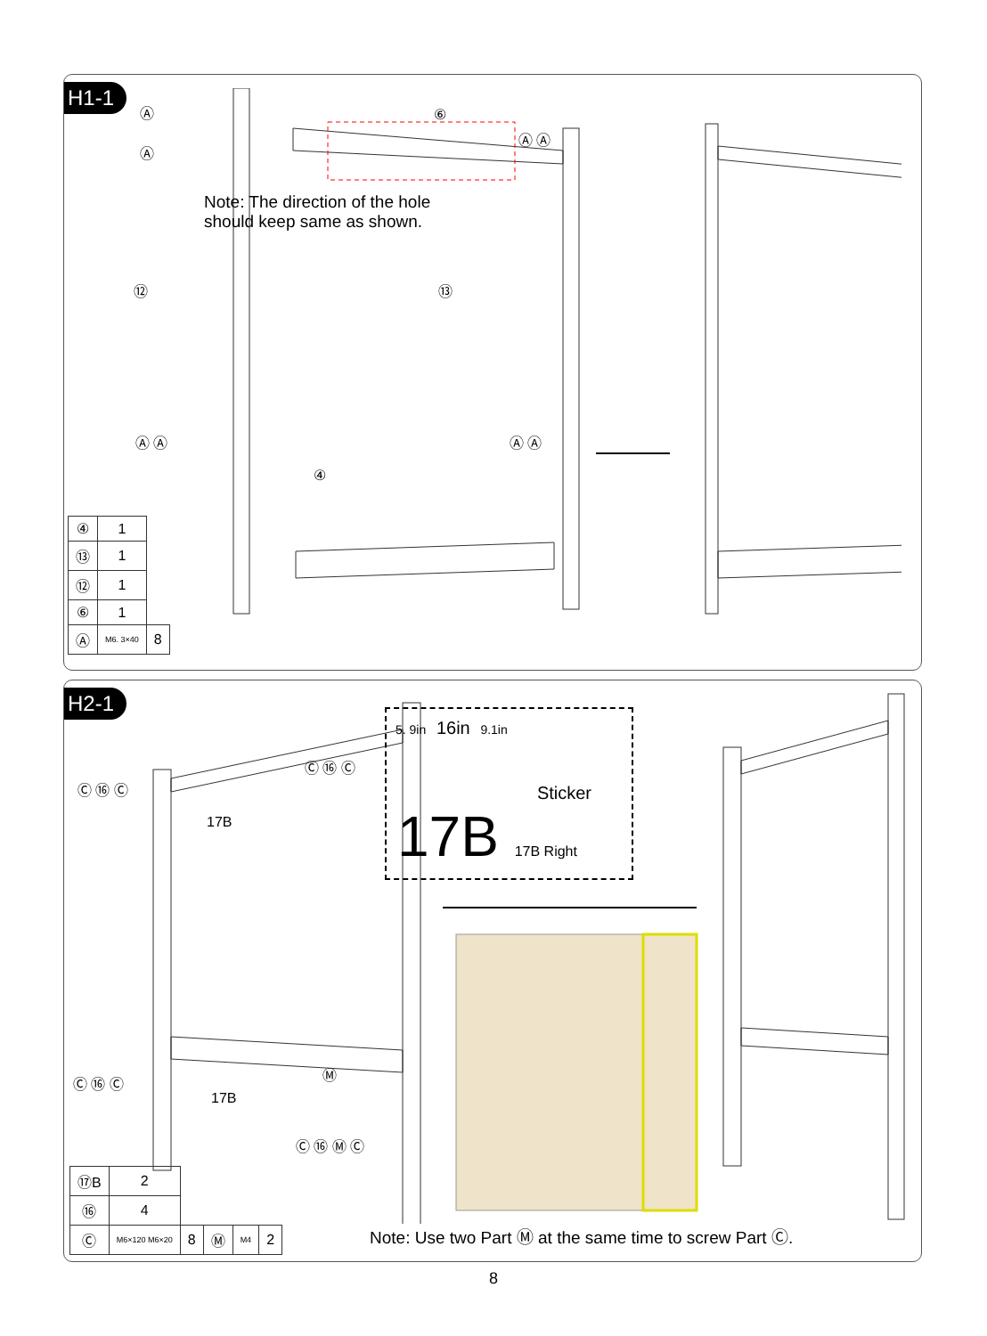H1-1
Note: The direction of the hole
should keep same as shown.
Ⓐ
Ⓐ
⑥
Ⓐ Ⓐ
⑫ ⑬
Ⓐ Ⓐ
④
Ⓐ Ⓐ
| ④ | 1 | |
| ⑬ | 1 | |
| ⑫ | 1 | |
| ⑥ | 1 | |
| Ⓐ | M6. 3×40 | 8 |
H2-1
5. 9in 16in 9.1in
Sticker
17B 17B Right
Ⓒ ⑯ Ⓒ
Ⓒ ⑯ Ⓒ
17B
17B
Ⓒ ⑯ Ⓒ
Ⓜ
Ⓒ ⑯ Ⓜ Ⓒ
| ⑰B | 2 | | | | |
| ⑯ | 4 | | | | |
| Ⓒ | M6×120 M6×20 | 8 | Ⓜ | M4 | 2 |
Note: Use two Part Ⓜ at the same time to screw Part Ⓒ.
8